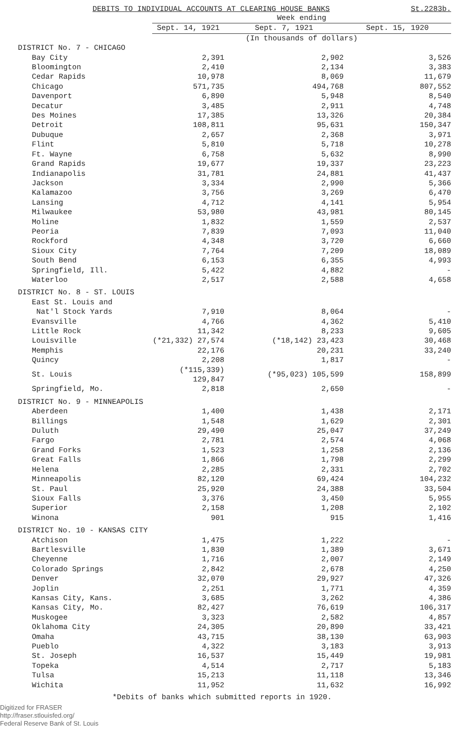DEBITS TO INDIVIDUAL ACCOUNTS AT CLEARING HOUSE BANKS St.2283b.
| | Week ending | | |
| --- | --- | --- | --- |
| | Sept. 14, 1921 | Sept. 7, 1921 | Sept. 15, 1920 |
| | (In thousands of dollars) | | |
| DISTRICT No. 7 - CHICAGO | | | |
| Bay City | 2,391 | 2,902 | 3,526 |
| Bloomington | 2,410 | 2,134 | 3,383 |
| Cedar Rapids | 10,978 | 8,069 | 11,679 |
| Chicago | 571,735 | 494,768 | 807,552 |
| Davenport | 6,890 | 5,948 | 8,540 |
| Decatur | 3,485 | 2,911 | 4,748 |
| Des Moines | 17,385 | 13,326 | 20,384 |
| Detroit | 108,811 | 95,631 | 150,347 |
| Dubuque | 2,657 | 2,368 | 3,971 |
| Flint | 5,810 | 5,718 | 10,278 |
| Ft. Wayne | 6,758 | 5,632 | 8,990 |
| Grand Rapids | 19,677 | 19,337 | 23,223 |
| Indianapolis | 31,781 | 24,881 | 41,437 |
| Jackson | 3,334 | 2,990 | 5,366 |
| Kalamazoo | 3,756 | 3,269 | 6,470 |
| Lansing | 4,712 | 4,141 | 5,954 |
| Milwaukee | 53,980 | 43,981 | 80,145 |
| Moline | 1,832 | 1,559 | 2,537 |
| Peoria | 7,839 | 7,093 | 11,040 |
| Rockford | 4,348 | 3,720 | 6,660 |
| Sioux City | 7,764 | 7,209 | 18,089 |
| South Bend | 6,153 | 6,355 | 4,993 |
| Springfield, Ill. | 5,422 | 4,882 | - |
| Waterloo | 2,517 | 2,588 | 4,658 |
| DISTRICT No. 8 - ST. LOUIS | | | |
| East St. Louis and | | | |
| Nat'l Stock Yards | 7,910 | 8,064 | - |
| Evansville | 4,766 | 4,362 | 5,410 |
| Little Rock | 11,342 | 8,233 | 9,605 |
| Louisville | (*21,332) 27,574 | (*18,142) 23,423 | 30,468 |
| Memphis | 22,176 | 20,231 | 33,240 |
| Quincy | 2,208 | 1,817 | - |
| St. Louis | (*115,339) 129,847 | (*95,023) 105,599 | 158,899 |
| Springfield, Mo. | 2,818 | 2,650 | - |
| DISTRICT No. 9 - MINNEAPOLIS | | | |
| Aberdeen | 1,400 | 1,438 | 2,171 |
| Billings | 1,548 | 1,629 | 2,301 |
| Duluth | 29,490 | 25,047 | 37,249 |
| Fargo | 2,781 | 2,574 | 4,068 |
| Grand Forks | 1,523 | 1,258 | 2,136 |
| Great Falls | 1,866 | 1,798 | 2,299 |
| Helena | 2,285 | 2,331 | 2,702 |
| Minneapolis | 82,120 | 69,424 | 104,232 |
| St. Paul | 25,920 | 24,388 | 33,504 |
| Sioux Falls | 3,376 | 3,450 | 5,955 |
| Superior | 2,158 | 1,208 | 2,102 |
| Winona | 901 | 915 | 1,416 |
| DISTRICT No. 10 - KANSAS CITY | | | |
| Atchison | 1,475 | 1,222 | - |
| Bartlesville | 1,830 | 1,389 | 3,671 |
| Cheyenne | 1,716 | 2,007 | 2,149 |
| Colorado Springs | 2,842 | 2,678 | 4,250 |
| Denver | 32,070 | 29,927 | 47,326 |
| Joplin | 2,251 | 1,771 | 4,359 |
| Kansas City, Kans. | 3,685 | 3,262 | 4,386 |
| Kansas City, Mo. | 82,427 | 76,619 | 106,317 |
| Muskogee | 3,323 | 2,582 | 4,857 |
| Oklahoma City | 24,305 | 20,890 | 33,421 |
| Omaha | 43,715 | 38,130 | 63,903 |
| Pueblo | 4,322 | 3,183 | 3,913 |
| St. Joseph | 16,537 | 15,449 | 19,981 |
| Topeka | 4,514 | 2,717 | 5,183 |
| Tulsa | 15,213 | 11,118 | 13,346 |
| Wichita | 11,952 | 11,632 | 16,992 |
*Debits of banks which submitted reports in 1920.
Digitized for FRASER
http://fraser.stlouisfed.org/
Federal Reserve Bank of St. Louis